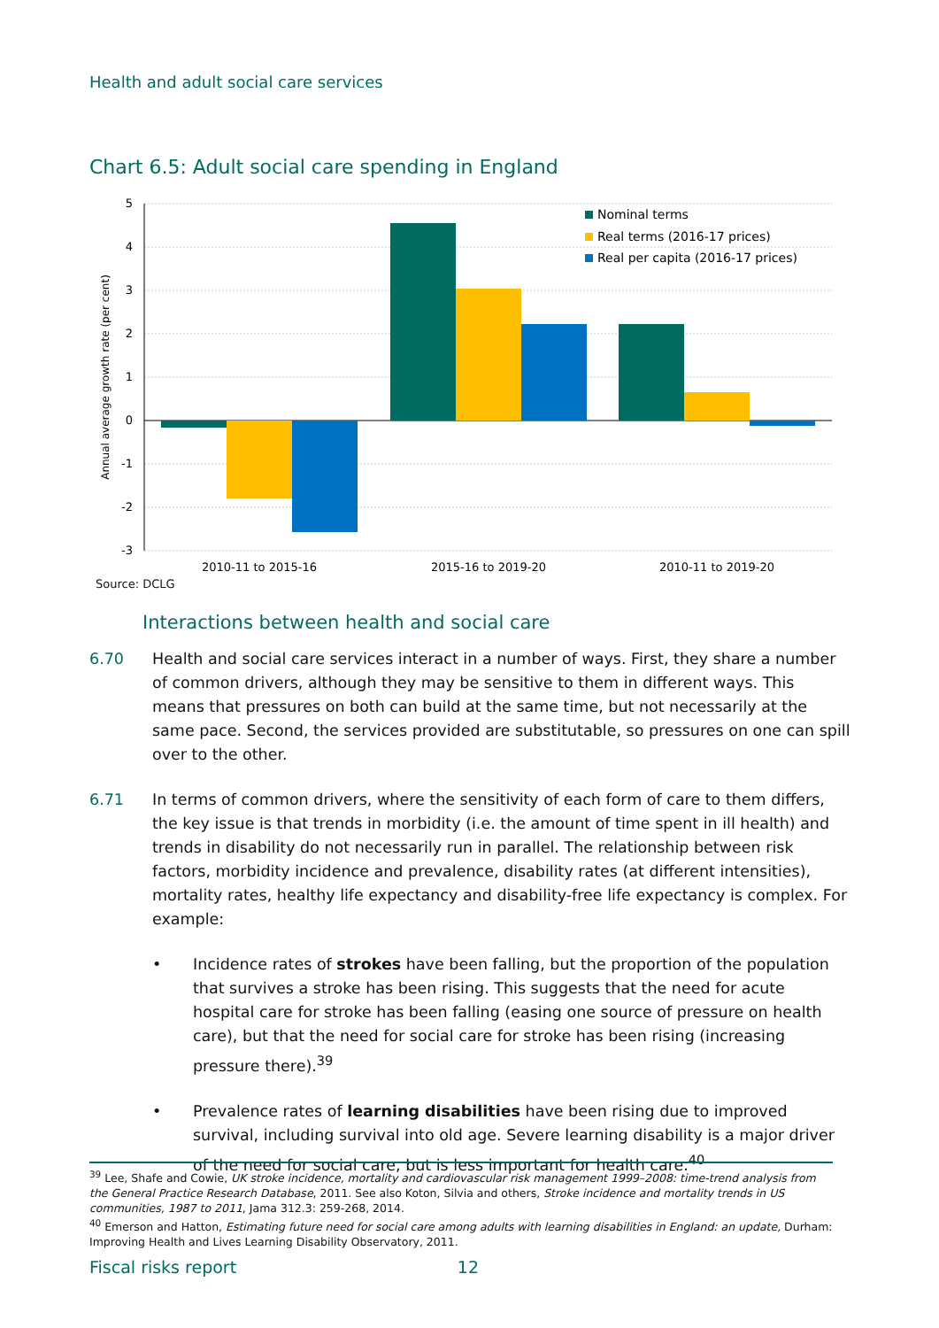Health and adult social care services
Chart 6.5: Adult social care spending in England
5
4
3
2
1
0
-1
-2
-3
Annual average growth rate (per cent)
2010-11 to 2015-16
2015-16 to 2019-20
2010-11 to 2019-20
Nominal terms
Real terms (2016-17 prices)
Real per capita (2016-17 prices)
Source: DCLG
Interactions between health and social care
6.70 Health and social care services interact in a number of ways. First, they share a number of common drivers, although they may be sensitive to them in different ways. This means that pressures on both can build at the same time, but not necessarily at the same pace. Second, the services provided are substitutable, so pressures on one can spill over to the other.
6.71 In terms of common drivers, where the sensitivity of each form of care to them differs, the key issue is that trends in morbidity (i.e. the amount of time spent in ill health) and trends in disability do not necessarily run in parallel. The relationship between risk factors, morbidity incidence and prevalence, disability rates (at different intensities), mortality rates, healthy life expectancy and disability-free life expectancy is complex. For example:
• Incidence rates of strokes have been falling, but the proportion of the population that survives a stroke has been rising. This suggests that the need for acute hospital care for stroke has been falling (easing one source of pressure on health care), but that the need for social care for stroke has been rising (increasing pressure there).<sup>39</sup>
• Prevalence rates of learning disabilities have been rising due to improved survival, including survival into old age. Severe learning disability is a major driver of the need for social care, but is less important for health care.<sup>40</sup>
<sup>39</sup> Lee, Shafe and Cowie, UK stroke incidence, mortality and cardiovascular risk management 1999–2008: time-trend analysis from the General Practice Research Database, 2011. See also Koton, Silvia and others, Stroke incidence and mortality trends in US communities, 1987 to 2011, Jama 312.3: 259-268, 2014.
<sup>40</sup> Emerson and Hatton, Estimating future need for social care among adults with learning disabilities in England: an update, Durham: Improving Health and Lives Learning Disability Observatory, 2011.
Fiscal risks report 12